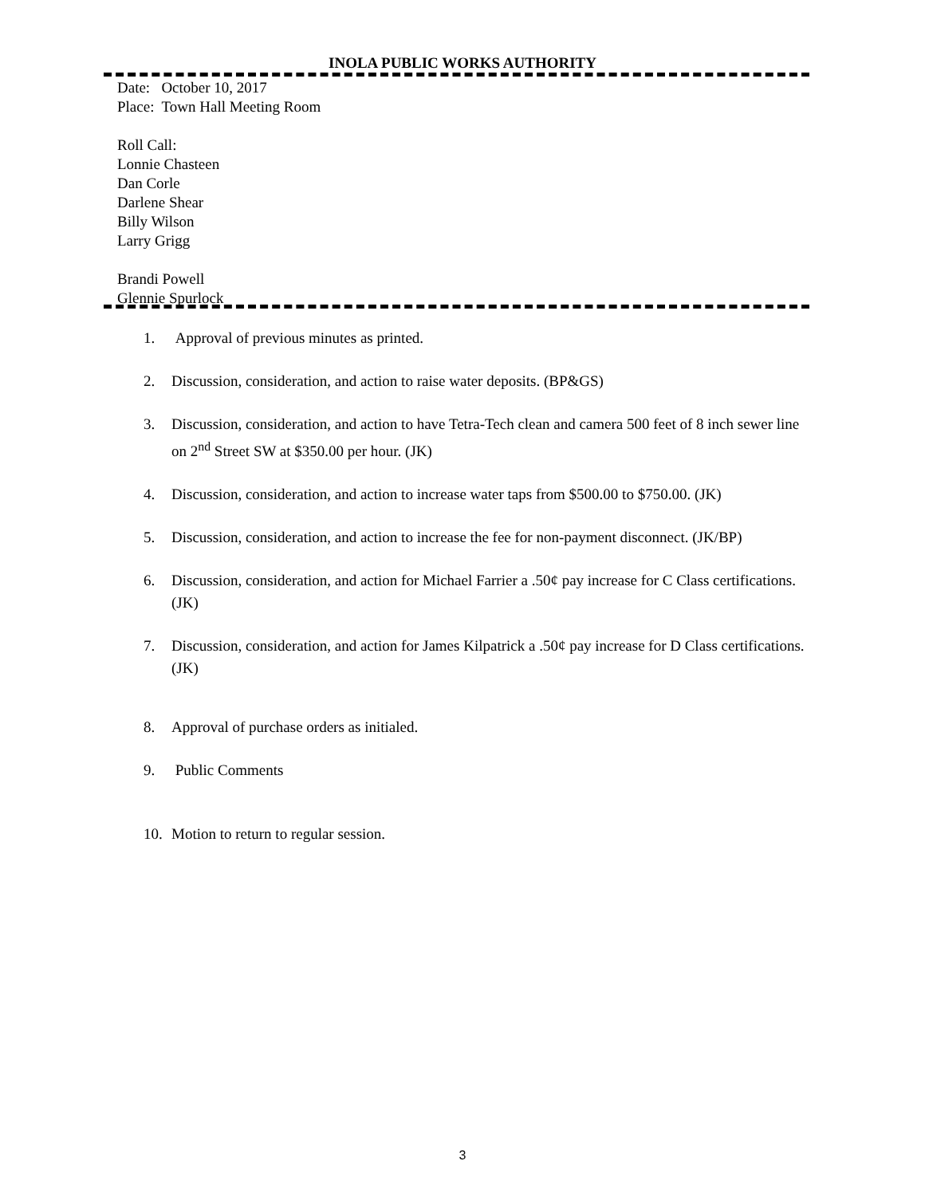INOLA PUBLIC WORKS AUTHORITY
Date: October 10, 2017
Place: Town Hall Meeting Room
Roll Call:
Lonnie Chasteen
Dan Corle
Darlene Shear
Billy Wilson
Larry Grigg
Brandi Powell
Glennie Spurlock
1. Approval of previous minutes as printed.
2. Discussion, consideration, and action to raise water deposits. (BP&GS)
3. Discussion, consideration, and action to have Tetra-Tech clean and camera 500 feet of 8 inch sewer line on 2<sup>nd</sup> Street SW at $350.00 per hour. (JK)
4. Discussion, consideration, and action to increase water taps from $500.00 to $750.00. (JK)
5. Discussion, consideration, and action to increase the fee for non-payment disconnect. (JK/BP)
6. Discussion, consideration, and action for Michael Farrier a .50¢ pay increase for C Class certifications. (JK)
7. Discussion, consideration, and action for James Kilpatrick a .50¢ pay increase for D Class certifications. (JK)
8. Approval of purchase orders as initialed.
9. Public Comments
10. Motion to return to regular session.
3